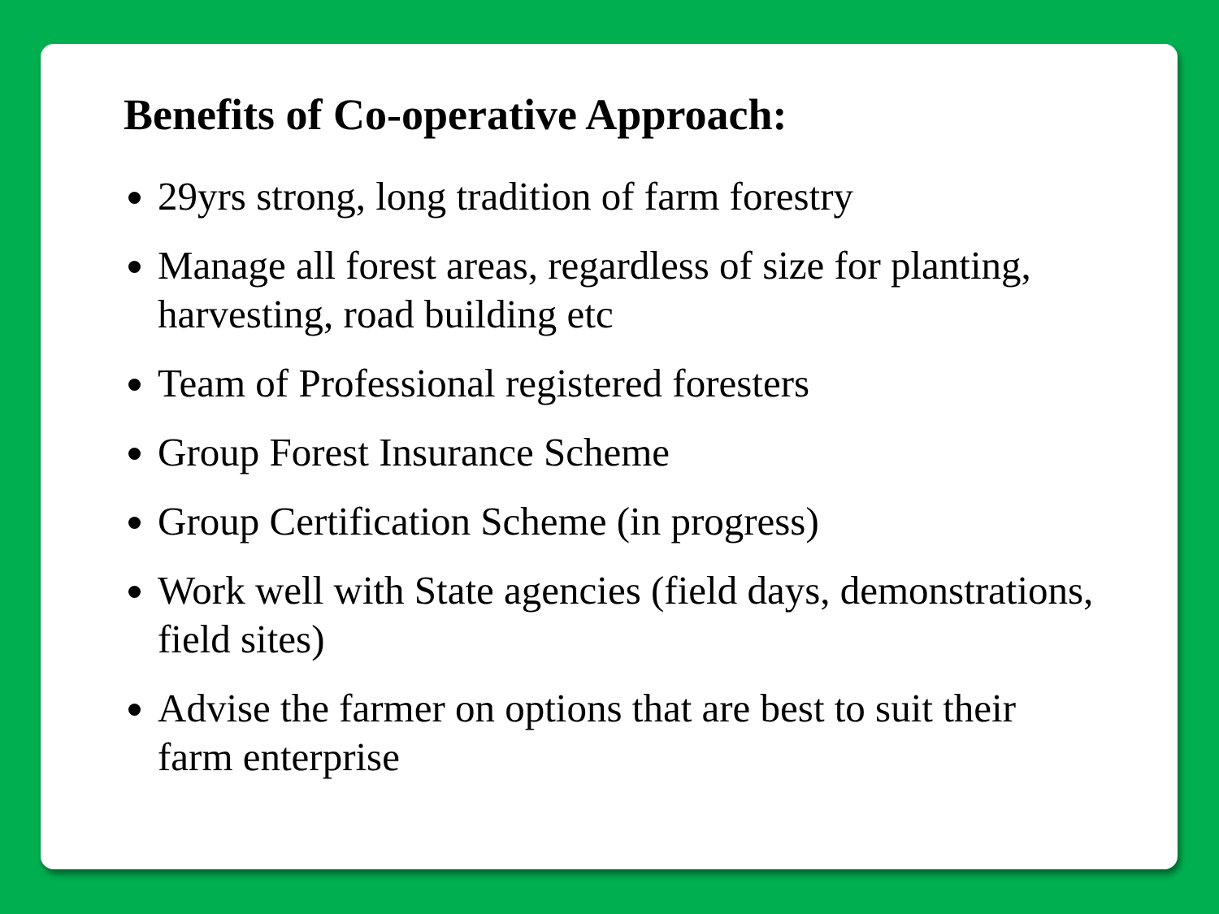Benefits of Co-operative Approach:
29yrs strong, long tradition of farm forestry
Manage all forest areas, regardless of size for planting, harvesting, road building etc
Team of Professional registered foresters
Group Forest Insurance Scheme
Group Certification Scheme (in progress)
Work well with State agencies (field days, demonstrations, field sites)
Advise the farmer on options that are best to suit their farm enterprise